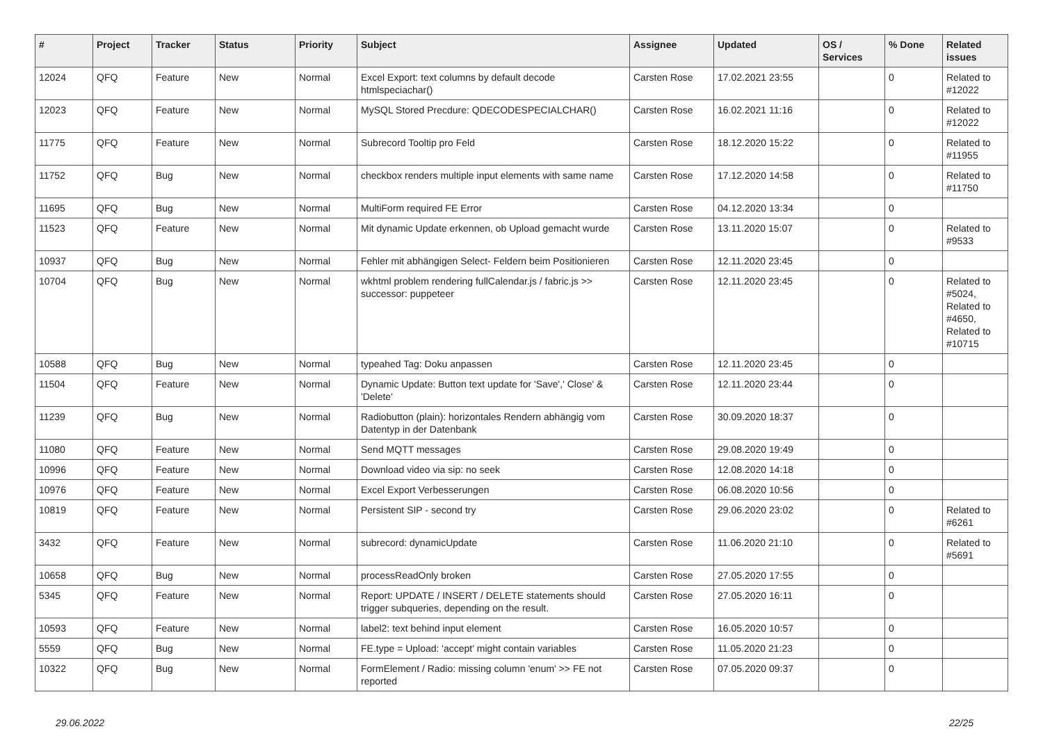| # | Project | Tracker | Status | Priority | Subject | Assignee | Updated | OS / Services | % Done | Related issues |
| --- | --- | --- | --- | --- | --- | --- | --- | --- | --- | --- |
| 12024 | QFQ | Feature | New | Normal | Excel Export: text columns by default decode htmlspeciachar() | Carsten Rose | 17.02.2021 23:55 | | 0 | Related to #12022 |
| 12023 | QFQ | Feature | New | Normal | MySQL Stored Precdure: QDECODESPECIALCHAR() | Carsten Rose | 16.02.2021 11:16 | | 0 | Related to #12022 |
| 11775 | QFQ | Feature | New | Normal | Subrecord Tooltip pro Feld | Carsten Rose | 18.12.2020 15:22 | | 0 | Related to #11955 |
| 11752 | QFQ | Bug | New | Normal | checkbox renders multiple input elements with same name | Carsten Rose | 17.12.2020 14:58 | | 0 | Related to #11750 |
| 11695 | QFQ | Bug | New | Normal | MultiForm required FE Error | Carsten Rose | 04.12.2020 13:34 | | 0 | |
| 11523 | QFQ | Feature | New | Normal | Mit dynamic Update erkennen, ob Upload gemacht wurde | Carsten Rose | 13.11.2020 15:07 | | 0 | Related to #9533 |
| 10937 | QFQ | Bug | New | Normal | Fehler mit abhängigen Select- Feldern beim Positionieren | Carsten Rose | 12.11.2020 23:45 | | 0 | |
| 10704 | QFQ | Bug | New | Normal | wkhtml problem rendering fullCalendar.js / fabric.js >> successor: puppeteer | Carsten Rose | 12.11.2020 23:45 | | 0 | Related to #5024, Related to #4650, Related to #10715 |
| 10588 | QFQ | Bug | New | Normal | typeahed Tag: Doku anpassen | Carsten Rose | 12.11.2020 23:45 | | 0 | |
| 11504 | QFQ | Feature | New | Normal | Dynamic Update: Button text update for 'Save',' Close' & 'Delete' | Carsten Rose | 12.11.2020 23:44 | | 0 | |
| 11239 | QFQ | Bug | New | Normal | Radiobutton (plain): horizontales Rendern abhängig vom Datentyp in der Datenbank | Carsten Rose | 30.09.2020 18:37 | | 0 | |
| 11080 | QFQ | Feature | New | Normal | Send MQTT messages | Carsten Rose | 29.08.2020 19:49 | | 0 | |
| 10996 | QFQ | Feature | New | Normal | Download video via sip: no seek | Carsten Rose | 12.08.2020 14:18 | | 0 | |
| 10976 | QFQ | Feature | New | Normal | Excel Export Verbesserungen | Carsten Rose | 06.08.2020 10:56 | | 0 | |
| 10819 | QFQ | Feature | New | Normal | Persistent SIP - second try | Carsten Rose | 29.06.2020 23:02 | | 0 | Related to #6261 |
| 3432 | QFQ | Feature | New | Normal | subrecord: dynamicUpdate | Carsten Rose | 11.06.2020 21:10 | | 0 | Related to #5691 |
| 10658 | QFQ | Bug | New | Normal | processReadOnly broken | Carsten Rose | 27.05.2020 17:55 | | 0 | |
| 5345 | QFQ | Feature | New | Normal | Report: UPDATE / INSERT / DELETE statements should trigger subqueries, depending on the result. | Carsten Rose | 27.05.2020 16:11 | | 0 | |
| 10593 | QFQ | Feature | New | Normal | label2: text behind input element | Carsten Rose | 16.05.2020 10:57 | | 0 | |
| 5559 | QFQ | Bug | New | Normal | FE.type = Upload: 'accept' might contain variables | Carsten Rose | 11.05.2020 21:23 | | 0 | |
| 10322 | QFQ | Bug | New | Normal | FormElement / Radio: missing column 'enum' >> FE not reported | Carsten Rose | 07.05.2020 09:37 | | 0 | |
29.06.2022 22/25